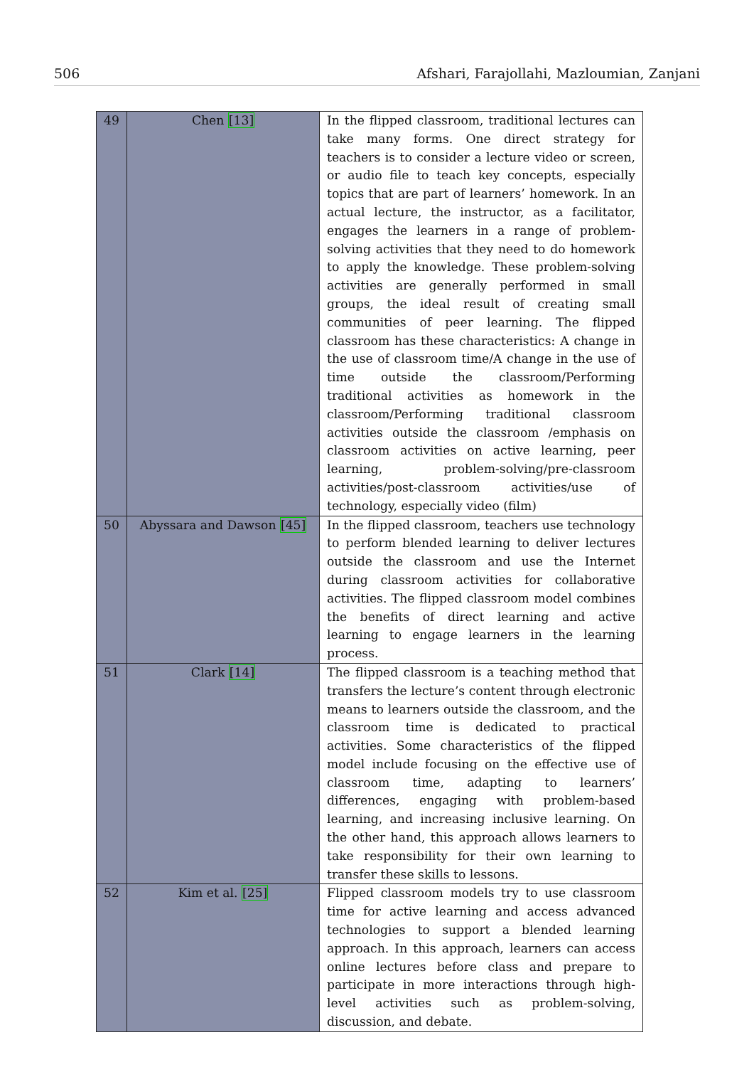506 Afshari, Farajollahi, Mazloumian, Zanjani
| 49 | Chen [13] | In the flipped classroom, traditional lectures can take many forms. One direct strategy for teachers is to consider a lecture video or screen, or audio file to teach key concepts, especially topics that are part of learners’ homework. In an actual lecture, the instructor, as a facilitator, engages the learners in a range of problem-solving activities that they need to do homework to apply the knowledge. These problem-solving activities are generally performed in small groups, the ideal result of creating small communities of peer learning. The flipped classroom has these characteristics: A change in the use of classroom time/A change in the use of time outside the classroom/Performing traditional activities as homework in the classroom/Performing traditional classroom activities outside the classroom /emphasis on classroom activities on active learning, peer learning, problem-solving/pre-classroom activities/post-classroom activities/use of technology, especially video (film) |
| 50 | Abyssara and Dawson [45] | In the flipped classroom, teachers use technology to perform blended learning to deliver lectures outside the classroom and use the Internet during classroom activities for collaborative activities. The flipped classroom model combines the benefits of direct learning and active learning to engage learners in the learning process. |
| 51 | Clark [14] | The flipped classroom is a teaching method that transfers the lecture’s content through electronic means to learners outside the classroom, and the classroom time is dedicated to practical activities. Some characteristics of the flipped model include focusing on the effective use of classroom time, adapting to learners’ differences, engaging with problem-based learning, and increasing inclusive learning. On the other hand, this approach allows learners to take responsibility for their own learning to transfer these skills to lessons. |
| 52 | Kim et al. [25] | Flipped classroom models try to use classroom time for active learning and access advanced technologies to support a blended learning approach. In this approach, learners can access online lectures before class and prepare to participate in more interactions through high-level activities such as problem-solving, discussion, and debate. |